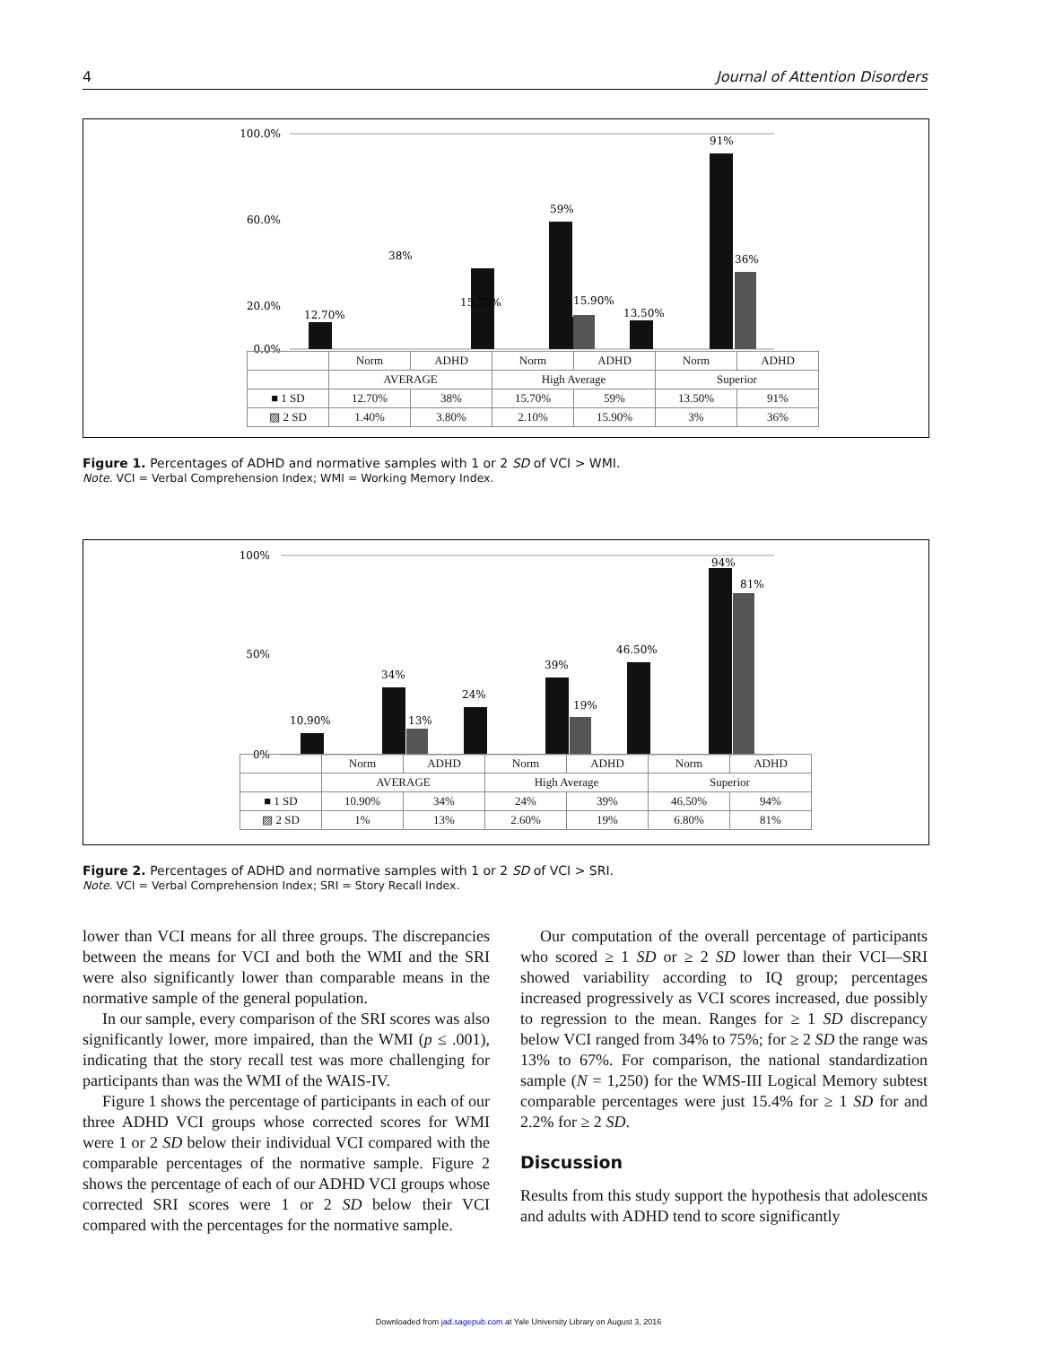4 Journal of Attention Disorders
100.0%
60.0%
20.0%
0.0%
12.70%
38%
15.70%
59%
13.50%
91%
36%
15.90%
| | Norm | ADHD | Norm | ADHD | Norm | ADHD |
| | AVERAGE | | High Average | | Superior | |
| ■ 1 SD | 12.70% | 38% | 15.70% | 59% | 13.50% | 91% |
| ▨ 2 SD | 1.40% | 3.80% | 2.10% | 15.90% | 3% | 36% |
Figure 1. Percentages of ADHD and normative samples with 1 or 2 SD of VCI > WMI.
Note. VCI = Verbal Comprehension Index; WMI = Working Memory Index.
100%
50%
0%
10.90%
34%
24%
39%
46.50%
94%
81%
19%
13%
| | Norm | ADHD | Norm | ADHD | Norm | ADHD |
| | AVERAGE | | High Average | | Superior | |
| ■ 1 SD | 10.90% | 34% | 24% | 39% | 46.50% | 94% |
| ▨ 2 SD | 1% | 13% | 2.60% | 19% | 6.80% | 81% |
Figure 2. Percentages of ADHD and normative samples with 1 or 2 SD of VCI > SRI.
Note. VCI = Verbal Comprehension Index; SRI = Story Recall Index.
lower than VCI means for all three groups. The discrepancies between the means for VCI and both the WMI and the SRI were also significantly lower than comparable means in the normative sample of the general population.
In our sample, every comparison of the SRI scores was also significantly lower, more impaired, than the WMI (p ≤ .001), indicating that the story recall test was more challenging for participants than was the WMI of the WAIS-IV.
Figure 1 shows the percentage of participants in each of our three ADHD VCI groups whose corrected scores for WMI were 1 or 2 SD below their individual VCI compared with the comparable percentages of the normative sample. Figure 2 shows the percentage of each of our ADHD VCI groups whose corrected SRI scores were 1 or 2 SD below their VCI compared with the percentages for the normative sample.
Our computation of the overall percentage of participants who scored ≥ 1 SD or ≥ 2 SD lower than their VCI—SRI showed variability according to IQ group; percentages increased progressively as VCI scores increased, due possibly to regression to the mean. Ranges for ≥ 1 SD discrepancy below VCI ranged from 34% to 75%; for ≥ 2 SD the range was 13% to 67%. For comparison, the national standardization sample (N = 1,250) for the WMS-III Logical Memory subtest comparable percentages were just 15.4% for ≥ 1 SD for and 2.2% for ≥ 2 SD.
Discussion
Results from this study support the hypothesis that adolescents and adults with ADHD tend to score significantly
Downloaded from jad.sagepub.com at Yale University Library on August 3, 2016